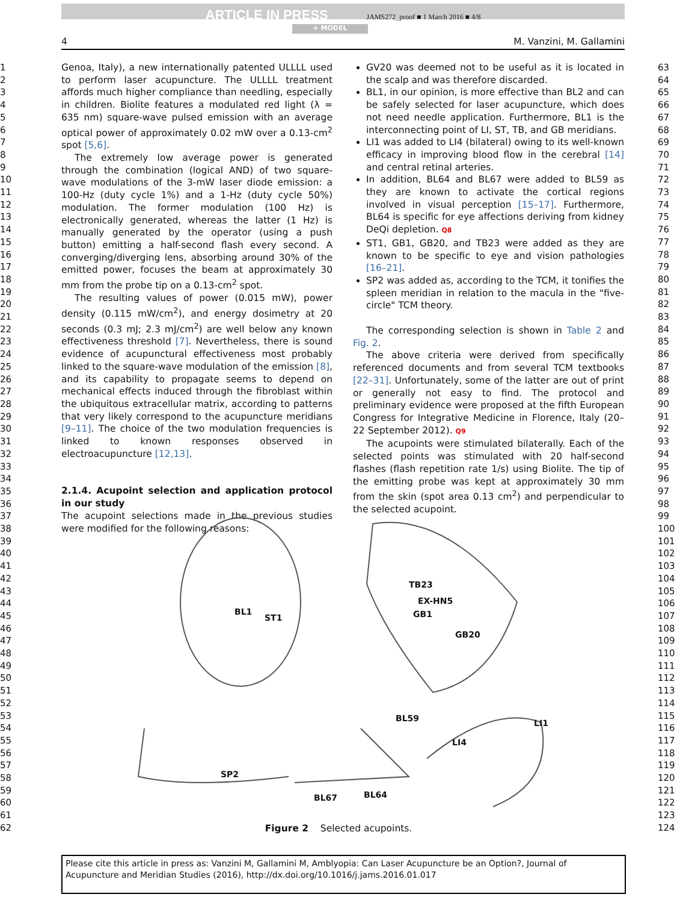ARTICLE IN PRESS JAMS272_proof ■ 1 March 2016 ■ 4/8
+ MODEL
4 M. Vanzini, M. Gallamini
1
2
3
4
5
6
7
8
9
10
11
12
13
14
15
16
17
18
19
20
21
22
23
24
25
26
27
28
29
30
31
32
33
34
35
36
37
38
39
40
41
42
43
44
45
46
47
48
49
50
51
52
53
54
55
56
57
58
59
60
61
62
63
64
65
66
67
68
69
70
71
72
73
74
75
76
77
78
79
80
81
82
83
84
85
86
87
88
89
90
91
92
93
94
95
96
97
98
99
100
101
102
103
104
105
106
107
108
109
110
111
112
113
114
115
116
117
118
119
120
121
122
123
124
Genoa, Italy), a new internationally patented ULLLL used to perform laser acupuncture. The ULLLL treatment affords much higher compliance than needling, especially in children. Biolite features a modulated red light (λ = 635 nm) square-wave pulsed emission with an average optical power of approximately 0.02 mW over a 0.13-cm<sup>2</sup> spot [5,6].
The extremely low average power is generated through the combination (logical AND) of two square-wave modulations of the 3-mW laser diode emission: a 100-Hz (duty cycle 1%) and a 1-Hz (duty cycle 50%) modulation. The former modulation (100 Hz) is electronically generated, whereas the latter (1 Hz) is manually generated by the operator (using a push button) emitting a half-second flash every second. A converging/diverging lens, absorbing around 30% of the emitted power, focuses the beam at approximately 30 mm from the probe tip on a 0.13-cm<sup>2</sup> spot.
The resulting values of power (0.015 mW), power density (0.115 mW/cm<sup>2</sup>), and energy dosimetry at 20 seconds (0.3 mJ; 2.3 mJ/cm<sup>2</sup>) are well below any known effectiveness threshold [7]. Nevertheless, there is sound evidence of acupunctural effectiveness most probably linked to the square-wave modulation of the emission [8], and its capability to propagate seems to depend on mechanical effects induced through the fibroblast within the ubiquitous extracellular matrix, according to patterns that very likely correspond to the acupuncture meridians [9–11]. The choice of the two modulation frequencies is linked to known responses observed in electroacupuncture [12,13].
2.1.4. Acupoint selection and application protocol in our study
The acupoint selections made in the previous studies were modified for the following reasons:
GV20 was deemed not to be useful as it is located in the scalp and was therefore discarded.
BL1, in our opinion, is more effective than BL2 and can be safely selected for laser acupuncture, which does not need needle application. Furthermore, BL1 is the interconnecting point of LI, ST, TB, and GB meridians.
LI1 was added to LI4 (bilateral) owing to its well-known efficacy in improving blood flow in the cerebral [14] and central retinal arteries.
In addition, BL64 and BL67 were added to BL59 as they are known to activate the cortical regions involved in visual perception [15–17]. Furthermore, BL64 is specific for eye affections deriving from kidney DeQi depletion. Q8
ST1, GB1, GB20, and TB23 were added as they are known to be specific to eye and vision pathologies [16–21].
SP2 was added as, according to the TCM, it tonifies the spleen meridian in relation to the macula in the "five-circle" TCM theory.
The corresponding selection is shown in Table 2 and Fig. 2.
The above criteria were derived from specifically referenced documents and from several TCM textbooks [22–31]. Unfortunately, some of the latter are out of print or generally not easy to find. The protocol and preliminary evidence were proposed at the fifth European Congress for Integrative Medicine in Florence, Italy (20–22 September 2012). Q9
The acupoints were stimulated bilaterally. Each of the selected points was stimulated with 20 half-second flashes (flash repetition rate 1/s) using Biolite. The tip of the emitting probe was kept at approximately 30 mm from the skin (spot area 0.13 cm<sup>2</sup>) and perpendicular to the selected acupoint.
BL1
ST1
TB23
EX-HN5
GB1
GB20
BL59 LI1
LI4
SP2
BL67 BL64
Figure 2 Selected acupoints.
Please cite this article in press as: Vanzini M, Gallamini M, Amblyopia: Can Laser Acupuncture be an Option?, Journal of Acupuncture and Meridian Studies (2016), http://dx.doi.org/10.1016/j.jams.2016.01.017